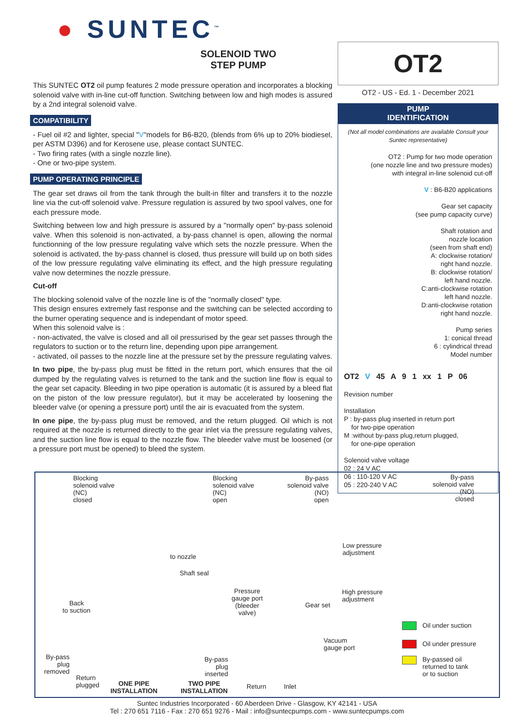● SUNTEC<sup>™</sup>
SOLENOID TWO
STEP PUMP
This SUNTEC OT2 oil pump features 2 mode pressure operation and incorporates a blocking solenoid valve with in-line cut-off function. Switching between low and high modes is assured by a 2nd integral solenoid valve.
COMPATIBILITY
- Fuel oil #2 and lighter, special "V"models for B6-B20, (blends from 6% up to 20% biodiesel, per ASTM D396) and for Kerosene use, please contact SUNTEC.
- Two firing rates (with a single nozzle line).
- One or two-pipe system.
PUMP OPERATING PRINCIPLE
The gear set draws oil from the tank through the built-in filter and transfers it to the nozzle line via the cut-off solenoid valve. Pressure regulation is assured by two spool valves, one for each pressure mode.
Switching between low and high pressure is assured by a "normally open" by-pass solenoid valve. When this solenoid is non-activated, a by-pass channel is open, allowing the normal functionning of the low pressure regulating valve which sets the nozzle pressure. When the solenoid is activated, the by-pass channel is closed, thus pressure will build up on both sides of the low pressure regulating valve eliminating its effect, and the high pressure regulating valve now determines the nozzle pressure.
Cut-off
The blocking solenoid valve of the nozzle line is of the "normally closed" type.
This design ensures extremely fast response and the switching can be selected according to the burner operating sequence and is independant of motor speed.
When this solenoid valve is :
- non-activated, the valve is closed and all oil pressurised by the gear set passes through the regulators to suction or to the return line, depending upon pipe arrangement.
- activated, oil passes to the nozzle line at the pressure set by the pressure regulating valves.
In two pipe, the by-pass plug must be fitted in the return port, which ensures that the oil dumped by the regulating valves is returned to the tank and the suction line flow is equal to the gear set capacity. Bleeding in two pipe operation is automatic (it is assured by a bleed flat on the piston of the low pressure regulator), but it may be accelerated by loosening the bleeder valve (or opening a pressure port) until the air is evacuated from the system.
In one pipe, the by-pass plug must be removed, and the return plugged. Oil which is not required at the nozzle is returned directly to the gear inlet via the pressure regulating valves, and the suction line flow is equal to the nozzle flow. The bleeder valve must be loosened (or a pressure port must be opened) to bleed the system.
OT2
OT2 - US - Ed. 1 - December 2021
PUMP
IDENTIFICATION
(Not all model combinations are available Consult your Suntec representative)
OT2 : Pump for two mode operation
(one nozzle line and two pressure modes)
with integral in-line solenoid cut-off
V : B6-B20 applications
Gear set capacity
(see pump capacity curve)
Shaft rotation and
nozzle location
(seen from shaft end)
A: clockwise rotation/
right hand nozzle.
B: clockwise rotation/
left hand nozzle.
C:anti-clockwise rotation
left hand nozzle.
D:anti-clockwise rotation
right hand nozzle.
Pump series
1: conical thread
6 : cylindrical thread
Model number
OT2 V 45 A 9 1 xx 1 P 06
Revision number
Installation
P : by-pass plug inserted in return port
for two-pipe operation
M :without by-pass plug,return plugged,
for one-pipe operation
Solenoid valve voltage
02 : 24 V AC
06 : 110-120 V AC
05 : 220-240 V AC
Blocking
solenoid valve
(NC)
closed
Blocking
solenoid valve
(NC)
open
By-pass
solenoid valve
(NO)
open
By-pass
solenoid valve
(NO)
closed
to nozzle
Low pressure
adjustment
Shaft seal
Pressure
gauge port
(bleeder
valve)
High pressure
adjustment
Gear set
Back
to suction
Vacuum
gauge port
By-pass
plug
removed
By-pass
plug
inserted
Return
plugged
ONE PIPE
INSTALLATION
TWO PIPE
INSTALLATION
Return Inlet
Oil under suction
Oil under pressure
By-passed oil
returned to tank
or to suction
Suntec Industries Incorporated - 60 Aberdeen Drive - Glasgow, KY 42141 - USA
Tel : 270 651 7116 - Fax : 270 651 9276 - Mail : info@suntecpumps.com - www.suntecpumps.com